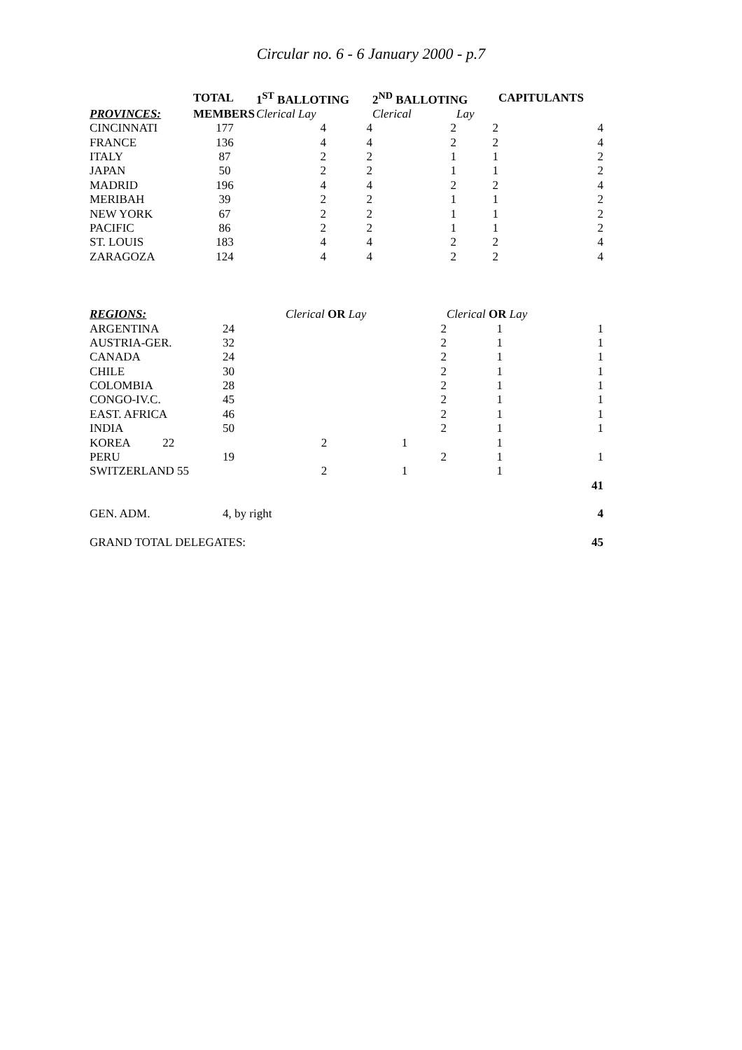Circular no. 6 - 6 January 2000 - p.7
| | TOTAL | 1<sup>ST</sup> BALLOTING | | 2<sup>ND</sup> BALLOTING | | CAPITULANTS | |
| --- | --- | --- | --- | --- | --- | --- | --- |
| PROVINCES: | MEMBERS | Clerical Lay | | Clerical | Lay | | |
| CINCINNATI | 177 | 4 | 4 | 2 | 2 | | 4 |
| FRANCE | 136 | 4 | 4 | 2 | 2 | | 4 |
| ITALY | 87 | 2 | 2 | 1 | 1 | | 2 |
| JAPAN | 50 | 2 | 2 | 1 | 1 | | 2 |
| MADRID | 196 | 4 | 4 | 2 | 2 | | 4 |
| MERIBAH | 39 | 2 | 2 | 1 | 1 | | 2 |
| NEW YORK | 67 | 2 | 2 | 1 | 1 | | 2 |
| PACIFIC | 86 | 2 | 2 | 1 | 1 | | 2 |
| ST. LOUIS | 183 | 4 | 4 | 2 | 2 | | 4 |
| ZARAGOZA | 124 | 4 | 4 | 2 | 2 | | 4 |
| REGIONS: | | Clerical OR Lay | | Clerical OR Lay | |
| --- | --- | --- | --- | --- | --- |
| ARGENTINA | 24 | | 2 | 1 | 1 |
| AUSTRIA-GER. | 32 | | 2 | 1 | 1 |
| CANADA | 24 | | 2 | 1 | 1 |
| CHILE | 30 | | 2 | 1 | 1 |
| COLOMBIA | 28 | | 2 | 1 | 1 |
| CONGO-IV.C. | 45 | | 2 | 1 | 1 |
| EAST. AFRICA | 46 | | 2 | 1 | 1 |
| INDIA | 50 | | 2 | 1 | 1 |
| KOREA 22 | | 2 | 1 | 1 | |
| PERU | 19 | | 2 | 1 | 1 |
| SWITZERLAND 55 | | 2 | 1 | 1 | |
| | | | | | 41 |
| GEN. ADM. | 4, by right | | | | 4 |
| GRAND TOTAL DELEGATES: | | | | | 45 |